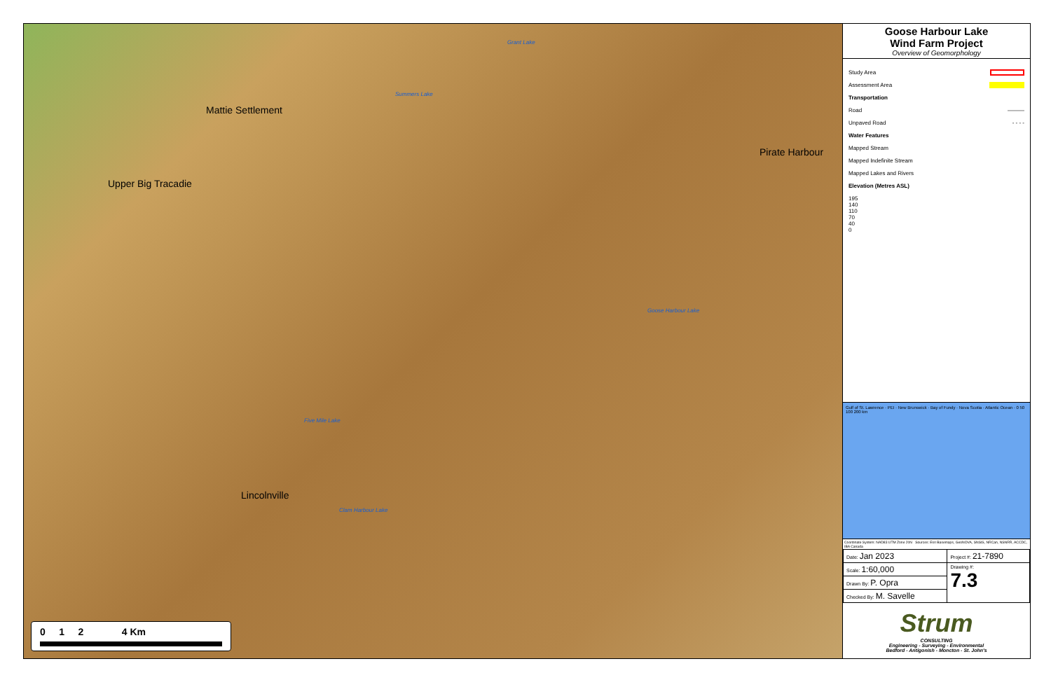Mattie Settlement
Upper Big Tracadie
Pirate Harbour
Lincolnville
Grant Lake
Summers Lake
Goose Harbour Lake
Five Mile Lake
Clam Harbour Lake
0 1 2 4 Km
Goose Harbour Lake
Wind Farm Project
Overview of Geomorphology
Study Area
Assessment Area
Transportation
Road ———
Unpaved Road - - - -
Water Features
Mapped Stream
Mapped Indefinite Stream
Mapped Lakes and Rivers
Elevation (Metres ASL)
195
140
110
70
40
0
Gulf of St. Lawrence · PEI · New Brunswick · Bay of Fundy · Nova Scotia · Atlantic Ocean · 0 50 100 200 km
Coordinate System: NAD83 UTM Zone 20N Sources: Esri Basemaps, GeoNOVA, SNSIS, NRCan, NSNRR, ACCDC, IBA Canada
| Date: Jan 2023 | Project #: 21-7890 |
| Scale: 1:60,000 | Drawing #: 7.3 |
| Drawn By: P. Opra | |
| Checked By: M. Savelle | |
Strum
CONSULTING
Engineering - Surveying - Environmental
Bedford - Antigonish - Moncton - St. John's